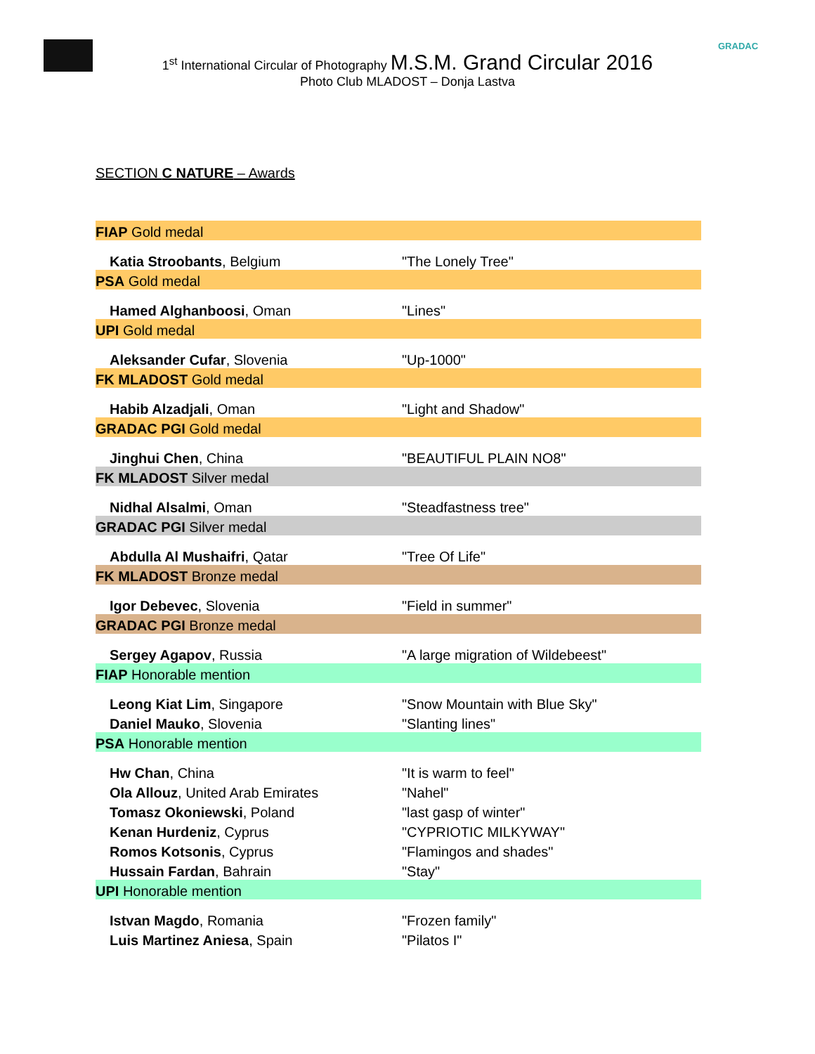GRADAC
1<sup>st</sup> International Circular of Photography M.S.M. Grand Circular 2016
Photo Club MLADOST – Donja Lastva
SECTION C NATURE – Awards
| FIAP Gold medal | |
| Katia Stroobants , Belgium | "The Lonely Tree" |
| PSA Gold medal | |
| Hamed Alghanboosi , Oman | "Lines" |
| UPI Gold medal | |
| Aleksander Cufar , Slovenia | "Up-1000" |
| FK MLADOST Gold medal | |
| Habib Alzadjali , Oman | "Light and Shadow" |
| GRADAC PGI Gold medal | |
| Jinghui Chen , China | "BEAUTIFUL PLAIN NO8" |
| FK MLADOST Silver medal | |
| Nidhal Alsalmi , Oman | "Steadfastness tree" |
| GRADAC PGI Silver medal | |
| Abdulla Al Mushaifri , Qatar | "Tree Of Life" |
| FK MLADOST Bronze medal | |
| Igor Debevec , Slovenia | "Field in summer" |
| GRADAC PGI Bronze medal | |
| Sergey Agapov , Russia | "A large migration of Wildebeest" |
| FIAP Honorable mention | |
| Leong Kiat Lim , Singapore | "Snow Mountain with Blue Sky" |
| Daniel Mauko , Slovenia | "Slanting lines" |
| PSA Honorable mention | |
| Hw Chan , China | "It is warm to feel" |
| Ola Allouz , United Arab Emirates | "Nahel" |
| Tomasz Okoniewski , Poland | "last gasp of winter" |
| Kenan Hurdeniz , Cyprus | "CYPRIOTIC MILKYWAY" |
| Romos Kotsonis , Cyprus | "Flamingos and shades" |
| Hussain Fardan , Bahrain | "Stay" |
| UPI Honorable mention | |
| Istvan Magdo , Romania | "Frozen family" |
| Luis Martinez Aniesa , Spain | "Pilatos I" |